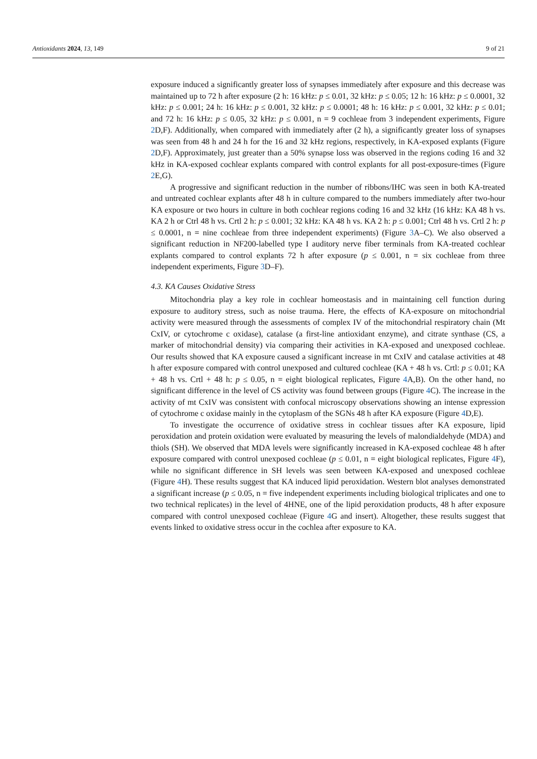Antioxidants 2024, 13, 149 9 of 21
exposure induced a significantly greater loss of synapses immediately after exposure and this decrease was maintained up to 72 h after exposure (2 h: 16 kHz: p ≤ 0.01, 32 kHz: p ≤ 0.05; 12 h: 16 kHz: p ≤ 0.0001, 32 kHz: p ≤ 0.001; 24 h: 16 kHz: p ≤ 0.001, 32 kHz: p ≤ 0.0001; 48 h: 16 kHz: p ≤ 0.001, 32 kHz: p ≤ 0.01; and 72 h: 16 kHz: p ≤ 0.05, 32 kHz: p ≤ 0.001, n = 9 cochleae from 3 independent experiments, Figure 2 D,F). Additionally, when compared with immediately after (2 h), a significantly greater loss of synapses was seen from 48 h and 24 h for the 16 and 32 kHz regions, respectively, in KA-exposed explants (Figure 2 D,F). Approximately, just greater than a 50% synapse loss was observed in the regions coding 16 and 32 kHz in KA-exposed cochlear explants compared with control explants for all post-exposure-times (Figure 2 E,G).
A progressive and significant reduction in the number of ribbons/IHC was seen in both KA-treated and untreated cochlear explants after 48 h in culture compared to the numbers immediately after two-hour KA exposure or two hours in culture in both cochlear regions coding 16 and 32 kHz (16 kHz: KA 48 h vs. KA 2 h or Ctrl 48 h vs. Crtl 2 h: p ≤ 0.001; 32 kHz: KA 48 h vs. KA 2 h: p ≤ 0.001; Ctrl 48 h vs. Crtl 2 h: p ≤ 0.0001, n = nine cochleae from three independent experiments) (Figure 3 A–C). We also observed a significant reduction in NF200-labelled type I auditory nerve fiber terminals from KA-treated cochlear explants compared to control explants 72 h after exposure (p ≤ 0.001, n = six cochleae from three independent experiments, Figure 3 D–F).
4.3. KA Causes Oxidative Stress
Mitochondria play a key role in cochlear homeostasis and in maintaining cell function during exposure to auditory stress, such as noise trauma. Here, the effects of KA-exposure on mitochondrial activity were measured through the assessments of complex IV of the mitochondrial respiratory chain (Mt CxIV, or cytochrome c oxidase), catalase (a first-line antioxidant enzyme), and citrate synthase (CS, a marker of mitochondrial density) via comparing their activities in KA-exposed and unexposed cochleae. Our results showed that KA exposure caused a significant increase in mt CxIV and catalase activities at 48 h after exposure compared with control unexposed and cultured cochleae (KA + 48 h vs. Crtl: p ≤ 0.01; KA + 48 h vs. Crtl + 48 h: p ≤ 0.05, n = eight biological replicates, Figure 4 A,B). On the other hand, no significant difference in the level of CS activity was found between groups (Figure 4 C). The increase in the activity of mt CxIV was consistent with confocal microscopy observations showing an intense expression of cytochrome c oxidase mainly in the cytoplasm of the SGNs 48 h after KA exposure (Figure 4 D,E).
To investigate the occurrence of oxidative stress in cochlear tissues after KA exposure, lipid peroxidation and protein oxidation were evaluated by measuring the levels of malondialdehyde (MDA) and thiols (SH). We observed that MDA levels were significantly increased in KA-exposed cochleae 48 h after exposure compared with control unexposed cochleae (p ≤ 0.01, n = eight biological replicates, Figure 4 F), while no significant difference in SH levels was seen between KA-exposed and unexposed cochleae (Figure 4 H). These results suggest that KA induced lipid peroxidation. Western blot analyses demonstrated a significant increase (p ≤ 0.05, n = five independent experiments including biological triplicates and one to two technical replicates) in the level of 4HNE, one of the lipid peroxidation products, 48 h after exposure compared with control unexposed cochleae (Figure 4 G and insert). Altogether, these results suggest that events linked to oxidative stress occur in the cochlea after exposure to KA.